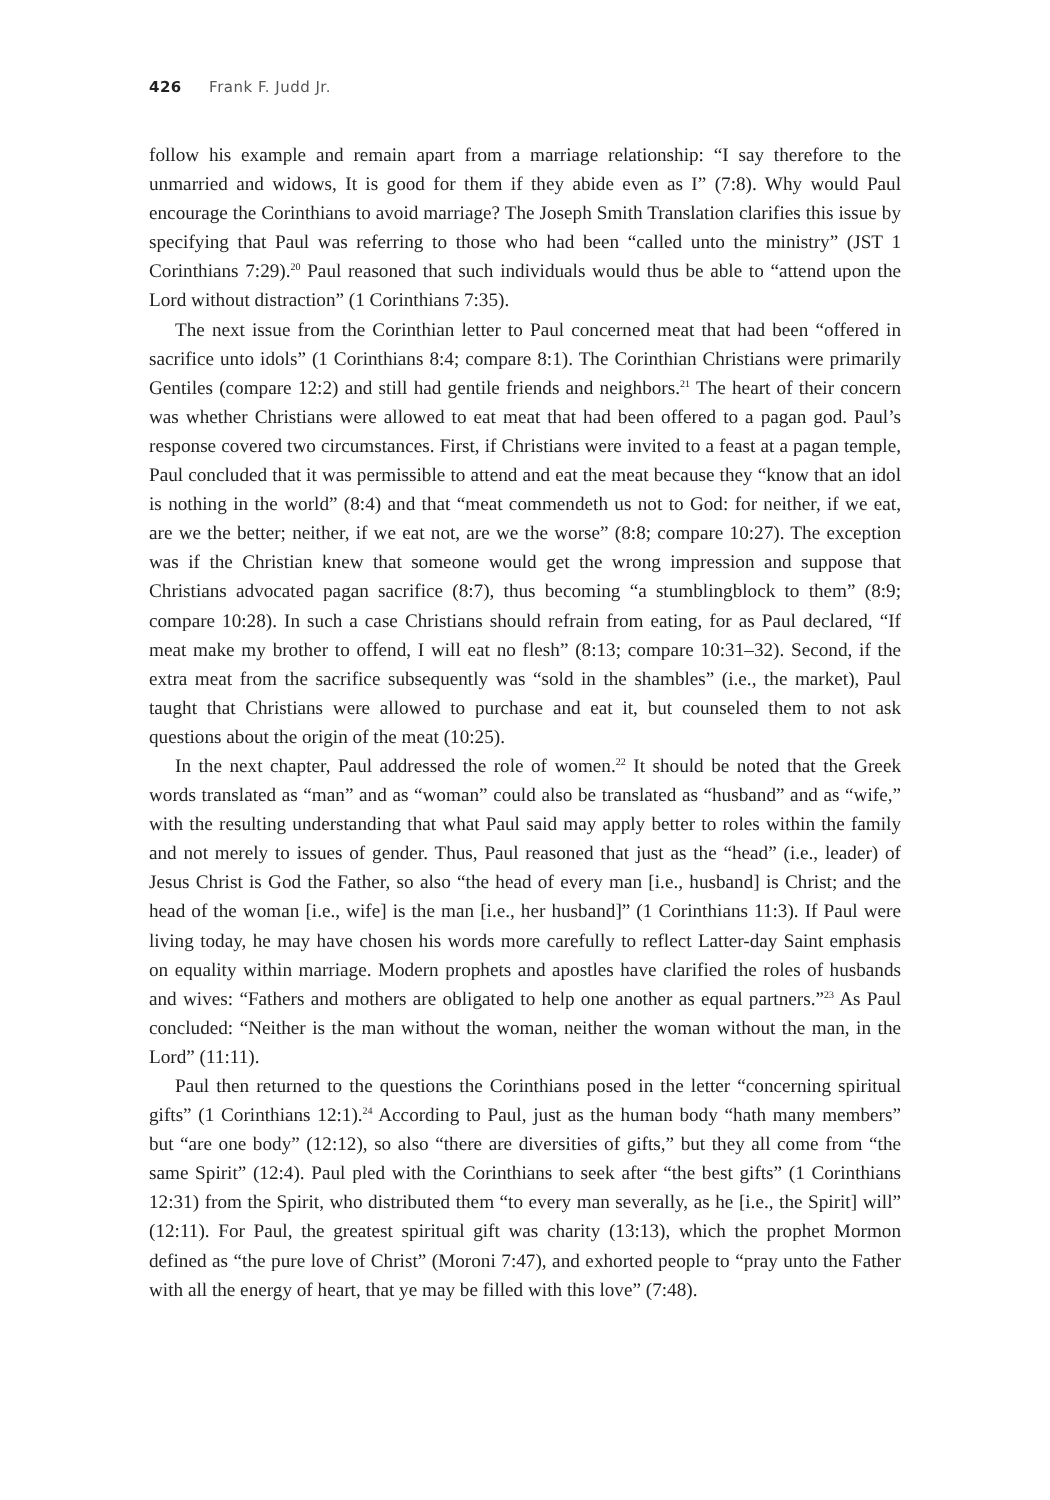426 Frank F. Judd Jr.
follow his example and remain apart from a marriage relationship: “I say therefore to the unmarried and widows, It is good for them if they abide even as I” (7:8). Why would Paul encourage the Corinthians to avoid marriage? The Joseph Smith Translation clarifies this issue by specifying that Paul was referring to those who had been “called unto the ministry” (JST 1 Corinthians 7:29).<sup>20</sup> Paul reasoned that such individuals would thus be able to “attend upon the Lord without distraction” (1 Corinthians 7:35).
The next issue from the Corinthian letter to Paul concerned meat that had been “offered in sacrifice unto idols” (1 Corinthians 8:4; compare 8:1). The Corinthian Christians were primarily Gentiles (compare 12:2) and still had gentile friends and neighbors.<sup>21</sup> The heart of their concern was whether Christians were allowed to eat meat that had been offered to a pagan god. Paul’s response covered two circumstances. First, if Christians were invited to a feast at a pagan temple, Paul concluded that it was permissible to attend and eat the meat because they “know that an idol is nothing in the world” (8:4) and that “meat commendeth us not to God: for neither, if we eat, are we the better; neither, if we eat not, are we the worse” (8:8; compare 10:27). The exception was if the Christian knew that someone would get the wrong impression and suppose that Christians advocated pagan sacrifice (8:7), thus becoming “a stumblingblock to them” (8:9; compare 10:28). In such a case Christians should refrain from eating, for as Paul declared, “If meat make my brother to offend, I will eat no flesh” (8:13; compare 10:31–32). Second, if the extra meat from the sacrifice subsequently was “sold in the shambles” (i.e., the market), Paul taught that Christians were allowed to purchase and eat it, but counseled them to not ask questions about the origin of the meat (10:25).
In the next chapter, Paul addressed the role of women.<sup>22</sup> It should be noted that the Greek words translated as “man” and as “woman” could also be translated as “husband” and as “wife,” with the resulting understanding that what Paul said may apply better to roles within the family and not merely to issues of gender. Thus, Paul reasoned that just as the “head” (i.e., leader) of Jesus Christ is God the Father, so also “the head of every man [i.e., husband] is Christ; and the head of the woman [i.e., wife] is the man [i.e., her husband]” (1 Corinthians 11:3). If Paul were living today, he may have chosen his words more carefully to reflect Latter-day Saint emphasis on equality within marriage. Modern prophets and apostles have clarified the roles of husbands and wives: “Fathers and mothers are obligated to help one another as equal partners.”<sup>23</sup> As Paul concluded: “Neither is the man without the woman, neither the woman without the man, in the Lord” (11:11).
Paul then returned to the questions the Corinthians posed in the letter “concerning spiritual gifts” (1 Corinthians 12:1).<sup>24</sup> According to Paul, just as the human body “hath many members” but “are one body” (12:12), so also “there are diversities of gifts,” but they all come from “the same Spirit” (12:4). Paul pled with the Corinthians to seek after “the best gifts” (1 Corinthians 12:31) from the Spirit, who distributed them “to every man severally, as he [i.e., the Spirit] will” (12:11). For Paul, the greatest spiritual gift was charity (13:13), which the prophet Mormon defined as “the pure love of Christ” (Moroni 7:47), and exhorted people to “pray unto the Father with all the energy of heart, that ye may be filled with this love” (7:48).